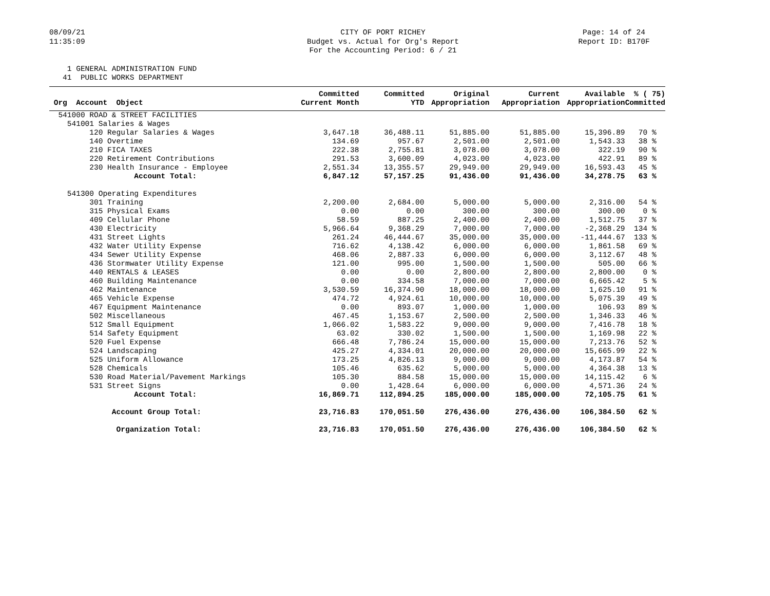08/09/21
11:35:09
CITY OF PORT RICHEY
Budget vs. Actual for Org's Report
For the Accounting Period: 6 / 21
Page: 14 of 24
Report ID: B170F
1 GENERAL ADMINISTRATION FUND 41 PUBLIC WORKS DEPARTMENT
| Org Account Object | Committed Current Month | Committed YTD | Original Appropriation | Current Appropriation | Available Appropriation | % ( 75) Committed |
| --- | --- | --- | --- | --- | --- | --- |
| 541000 ROAD & STREET FACILITIES | | | | | | |
| 541001 Salaries & Wages | | | | | | |
| 120 Regular Salaries & Wages | 3,647.18 | 36,488.11 | 51,885.00 | 51,885.00 | 15,396.89 | 70 % |
| 140 Overtime | 134.69 | 957.67 | 2,501.00 | 2,501.00 | 1,543.33 | 38 % |
| 210 FICA TAXES | 222.38 | 2,755.81 | 3,078.00 | 3,078.00 | 322.19 | 90 % |
| 220 Retirement Contributions | 291.53 | 3,600.09 | 4,023.00 | 4,023.00 | 422.91 | 89 % |
| 230 Health Insurance - Employee | 2,551.34 | 13,355.57 | 29,949.00 | 29,949.00 | 16,593.43 | 45 % |
| Account Total: | 6,847.12 | 57,157.25 | 91,436.00 | 91,436.00 | 34,278.75 | 63 % |
| 541300 Operating Expenditures | | | | | | |
| 301 Training | 2,200.00 | 2,684.00 | 5,000.00 | 5,000.00 | 2,316.00 | 54 % |
| 315 Physical Exams | 0.00 | 0.00 | 300.00 | 300.00 | 300.00 | 0 % |
| 409 Cellular Phone | 58.59 | 887.25 | 2,400.00 | 2,400.00 | 1,512.75 | 37 % |
| 430 Electricity | 5,966.64 | 9,368.29 | 7,000.00 | 7,000.00 | -2,368.29 | 134 % |
| 431 Street Lights | 261.24 | 46,444.67 | 35,000.00 | 35,000.00 | -11,444.67 | 133 % |
| 432 Water Utility Expense | 716.62 | 4,138.42 | 6,000.00 | 6,000.00 | 1,861.58 | 69 % |
| 434 Sewer Utility Expense | 468.06 | 2,887.33 | 6,000.00 | 6,000.00 | 3,112.67 | 48 % |
| 436 Stormwater Utility Expense | 121.00 | 995.00 | 1,500.00 | 1,500.00 | 505.00 | 66 % |
| 440 RENTALS & LEASES | 0.00 | 0.00 | 2,800.00 | 2,800.00 | 2,800.00 | 0 % |
| 460 Building Maintenance | 0.00 | 334.58 | 7,000.00 | 7,000.00 | 6,665.42 | 5 % |
| 462 Maintenance | 3,530.59 | 16,374.90 | 18,000.00 | 18,000.00 | 1,625.10 | 91 % |
| 465 Vehicle Expense | 474.72 | 4,924.61 | 10,000.00 | 10,000.00 | 5,075.39 | 49 % |
| 467 Equipment Maintenance | 0.00 | 893.07 | 1,000.00 | 1,000.00 | 106.93 | 89 % |
| 502 Miscellaneous | 467.45 | 1,153.67 | 2,500.00 | 2,500.00 | 1,346.33 | 46 % |
| 512 Small Equipment | 1,066.02 | 1,583.22 | 9,000.00 | 9,000.00 | 7,416.78 | 18 % |
| 514 Safety Equipment | 63.02 | 330.02 | 1,500.00 | 1,500.00 | 1,169.98 | 22 % |
| 520 Fuel Expense | 666.48 | 7,786.24 | 15,000.00 | 15,000.00 | 7,213.76 | 52 % |
| 524 Landscaping | 425.27 | 4,334.01 | 20,000.00 | 20,000.00 | 15,665.99 | 22 % |
| 525 Uniform Allowance | 173.25 | 4,826.13 | 9,000.00 | 9,000.00 | 4,173.87 | 54 % |
| 528 Chemicals | 105.46 | 635.62 | 5,000.00 | 5,000.00 | 4,364.38 | 13 % |
| 530 Road Material/Pavement Markings | 105.30 | 884.58 | 15,000.00 | 15,000.00 | 14,115.42 | 6 % |
| 531 Street Signs | 0.00 | 1,428.64 | 6,000.00 | 6,000.00 | 4,571.36 | 24 % |
| Account Total: | 16,869.71 | 112,894.25 | 185,000.00 | 185,000.00 | 72,105.75 | 61 % |
| Account Group Total: | 23,716.83 | 170,051.50 | 276,436.00 | 276,436.00 | 106,384.50 | 62 % |
| Organization Total: | 23,716.83 | 170,051.50 | 276,436.00 | 276,436.00 | 106,384.50 | 62 % |